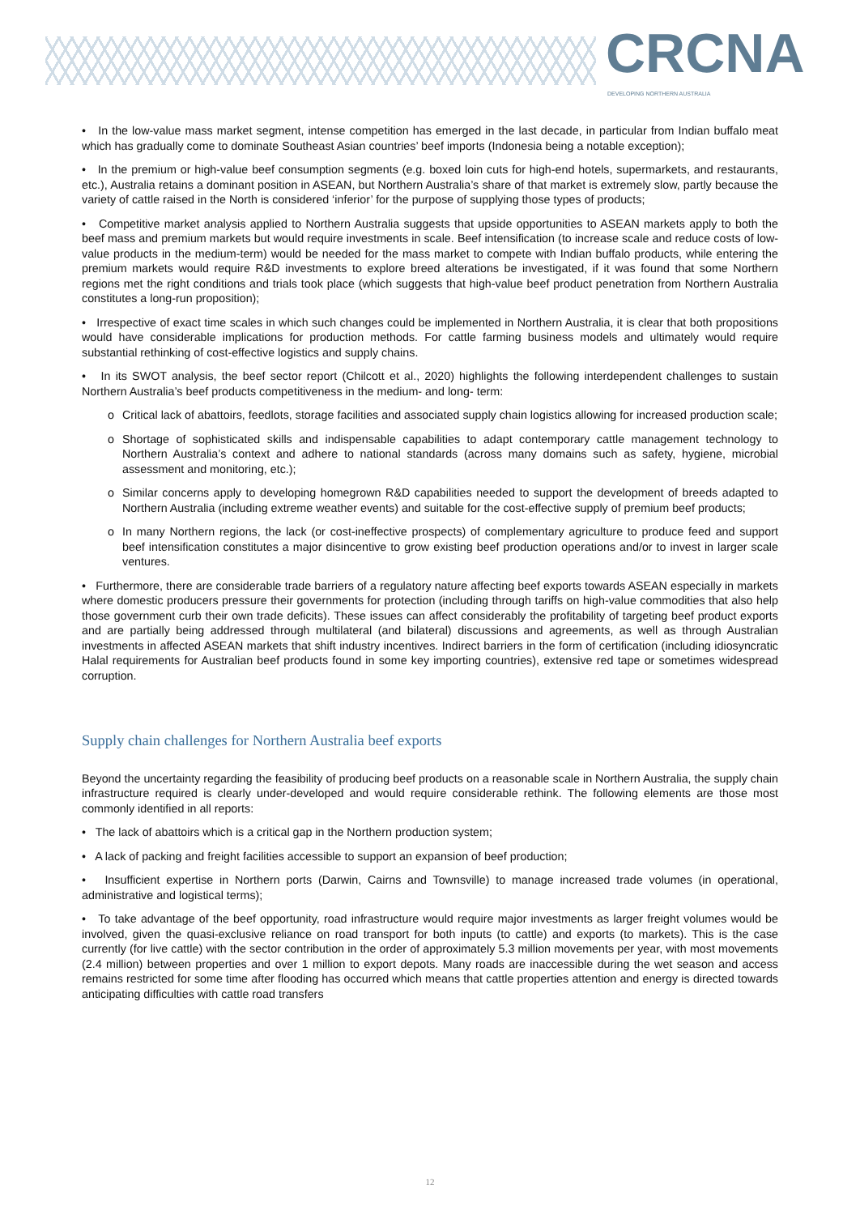CRCNA DEVELOPING NORTHERN AUSTRALIA
• In the low-value mass market segment, intense competition has emerged in the last decade, in particular from Indian buffalo meat which has gradually come to dominate Southeast Asian countries’ beef imports (Indonesia being a notable exception);
• In the premium or high-value beef consumption segments (e.g. boxed loin cuts for high-end hotels, supermarkets, and restaurants, etc.), Australia retains a dominant position in ASEAN, but Northern Australia’s share of that market is extremely slow, partly because the variety of cattle raised in the North is considered ‘inferior’ for the purpose of supplying those types of products;
• Competitive market analysis applied to Northern Australia suggests that upside opportunities to ASEAN markets apply to both the beef mass and premium markets but would require investments in scale. Beef intensification (to increase scale and reduce costs of low-value products in the medium-term) would be needed for the mass market to compete with Indian buffalo products, while entering the premium markets would require R&D investments to explore breed alterations be investigated, if it was found that some Northern regions met the right conditions and trials took place (which suggests that high-value beef product penetration from Northern Australia constitutes a long-run proposition);
• Irrespective of exact time scales in which such changes could be implemented in Northern Australia, it is clear that both propositions would have considerable implications for production methods. For cattle farming business models and ultimately would require substantial rethinking of cost-effective logistics and supply chains.
• In its SWOT analysis, the beef sector report (Chilcott et al., 2020) highlights the following interdependent challenges to sustain Northern Australia’s beef products competitiveness in the medium- and long- term:
o Critical lack of abattoirs, feedlots, storage facilities and associated supply chain logistics allowing for increased production scale;
o Shortage of sophisticated skills and indispensable capabilities to adapt contemporary cattle management technology to Northern Australia’s context and adhere to national standards (across many domains such as safety, hygiene, microbial assessment and monitoring, etc.);
o Similar concerns apply to developing homegrown R&D capabilities needed to support the development of breeds adapted to Northern Australia (including extreme weather events) and suitable for the cost-effective supply of premium beef products;
o In many Northern regions, the lack (or cost-ineffective prospects) of complementary agriculture to produce feed and support beef intensification constitutes a major disincentive to grow existing beef production operations and/or to invest in larger scale ventures.
• Furthermore, there are considerable trade barriers of a regulatory nature affecting beef exports towards ASEAN especially in markets where domestic producers pressure their governments for protection (including through tariffs on high-value commodities that also help those government curb their own trade deficits). These issues can affect considerably the profitability of targeting beef product exports and are partially being addressed through multilateral (and bilateral) discussions and agreements, as well as through Australian investments in affected ASEAN markets that shift industry incentives. Indirect barriers in the form of certification (including idiosyncratic Halal requirements for Australian beef products found in some key importing countries), extensive red tape or sometimes widespread corruption.
Supply chain challenges for Northern Australia beef exports
Beyond the uncertainty regarding the feasibility of producing beef products on a reasonable scale in Northern Australia, the supply chain infrastructure required is clearly under-developed and would require considerable rethink. The following elements are those most commonly identified in all reports:
• The lack of abattoirs which is a critical gap in the Northern production system;
• A lack of packing and freight facilities accessible to support an expansion of beef production;
• Insufficient expertise in Northern ports (Darwin, Cairns and Townsville) to manage increased trade volumes (in operational, administrative and logistical terms);
• To take advantage of the beef opportunity, road infrastructure would require major investments as larger freight volumes would be involved, given the quasi-exclusive reliance on road transport for both inputs (to cattle) and exports (to markets). This is the case currently (for live cattle) with the sector contribution in the order of approximately 5.3 million movements per year, with most movements (2.4 million) between properties and over 1 million to export depots. Many roads are inaccessible during the wet season and access remains restricted for some time after flooding has occurred which means that cattle properties attention and energy is directed towards anticipating difficulties with cattle road transfers
12